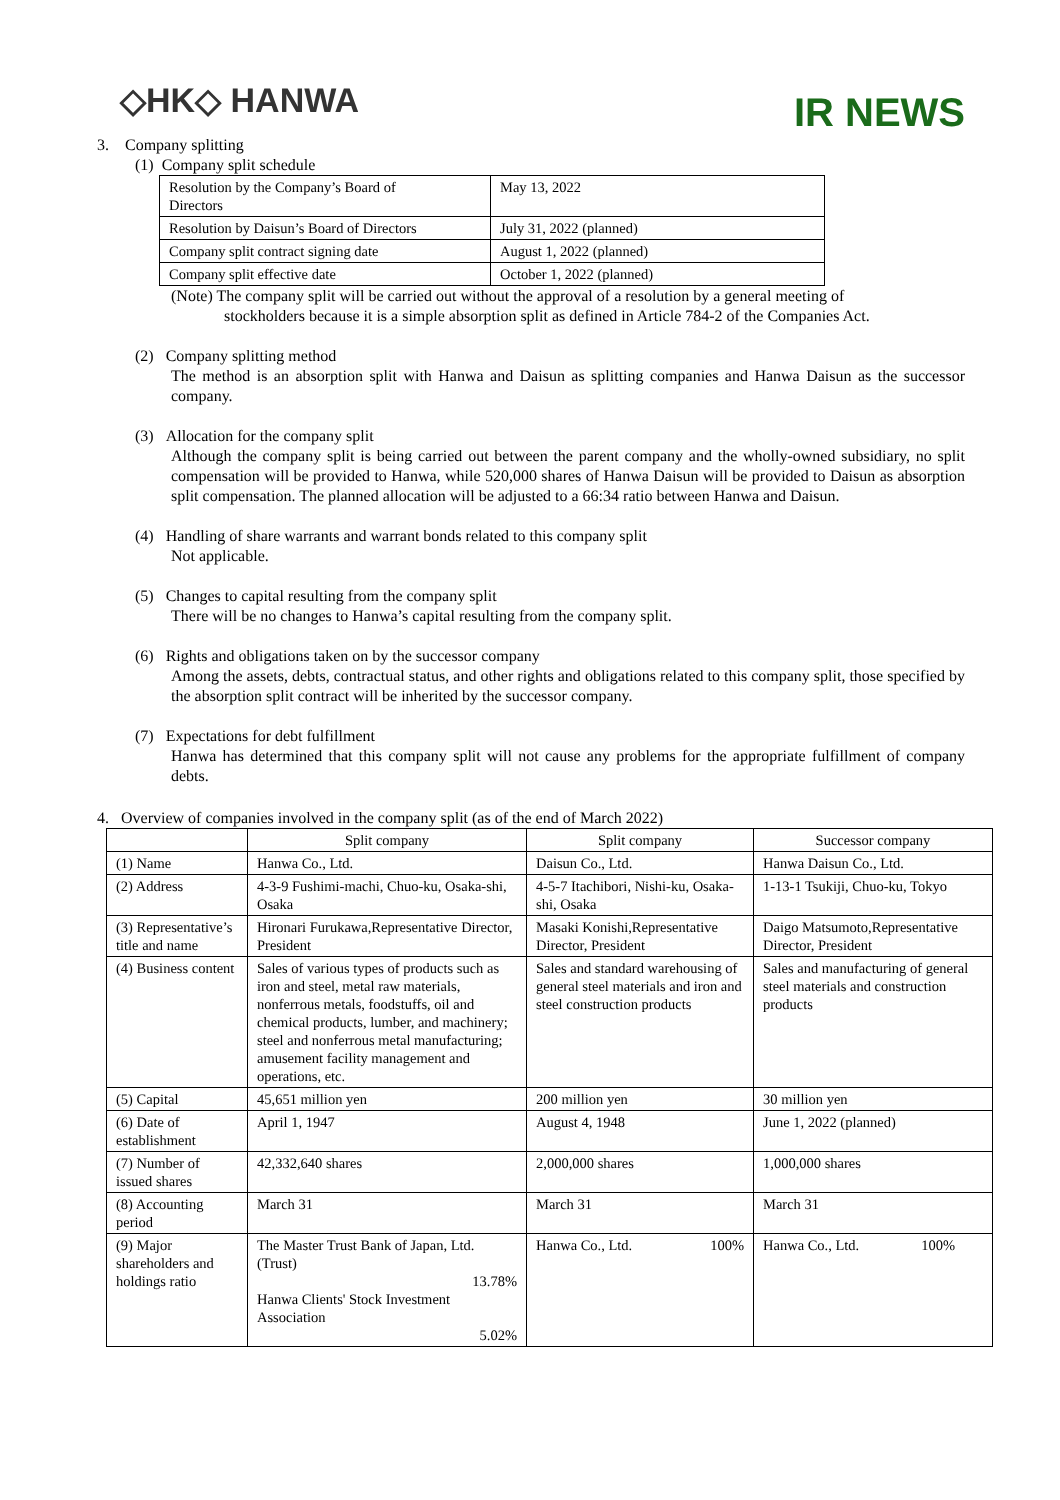◇HK◇ HANWA
IR NEWS
3. Company splitting
(1) Company split schedule
| Resolution by the Company’s Board of Directors | May 13, 2022 |
| Resolution by Daisun’s Board of Directors | July 31, 2022 (planned) |
| Company split contract signing date | August 1, 2022 (planned) |
| Company split effective date | October 1, 2022 (planned) |
(Note) The company split will be carried out without the approval of a resolution by a general meeting of
stockholders because it is a simple absorption split as defined in Article 784-2 of the Companies Act.
(2) Company splitting method
The method is an absorption split with Hanwa and Daisun as splitting companies and Hanwa Daisun as the successor company.
(3) Allocation for the company split
Although the company split is being carried out between the parent company and the wholly-owned subsidiary, no split compensation will be provided to Hanwa, while 520,000 shares of Hanwa Daisun will be provided to Daisun as absorption split compensation. The planned allocation will be adjusted to a 66:34 ratio between Hanwa and Daisun.
(4) Handling of share warrants and warrant bonds related to this company split
Not applicable.
(5) Changes to capital resulting from the company split
There will be no changes to Hanwa’s capital resulting from the company split.
(6) Rights and obligations taken on by the successor company
Among the assets, debts, contractual status, and other rights and obligations related to this company split, those specified by the absorption split contract will be inherited by the successor company.
(7) Expectations for debt fulfillment
Hanwa has determined that this company split will not cause any problems for the appropriate fulfillment of company debts.
4. Overview of companies involved in the company split (as of the end of March 2022)
| | Split company | Split company | Successor company |
| (1) Name | Hanwa Co., Ltd. | Daisun Co., Ltd. | Hanwa Daisun Co., Ltd. |
| (2) Address | 4-3-9 Fushimi-machi, Chuo-ku, Osaka-shi, Osaka | 4-5-7 Itachibori, Nishi-ku, Osaka-shi, Osaka | 1-13-1 Tsukiji, Chuo-ku, Tokyo |
| (3) Representative’s title and name | Hironari Furukawa,Representative Director, President | Masaki Konishi,Representative Director, President | Daigo Matsumoto,Representative Director, President |
| (4) Business content | Sales of various types of products such as iron and steel, metal raw materials, nonferrous metals, foodstuffs, oil and chemical products, lumber, and machinery; steel and nonferrous metal manufacturing; amusement facility management and operations, etc. | Sales and standard warehousing of general steel materials and iron and steel construction products | Sales and manufacturing of general steel materials and construction products |
| (5) Capital | 45,651 million yen | 200 million yen | 30 million yen |
| (6) Date of establishment | April 1, 1947 | August 4, 1948 | June 1, 2022 (planned) |
| (7) Number of issued shares | 42,332,640 shares | 2,000,000 shares | 1,000,000 shares |
| (8) Accounting period | March 31 | March 31 | March 31 |
| (9) Major shareholders and holdings ratio | The Master Trust Bank of Japan, Ltd. (Trust) 13.78% Hanwa Clients' Stock Investment Association 5.02% | Hanwa Co., Ltd. 100% | Hanwa Co., Ltd. 100% |